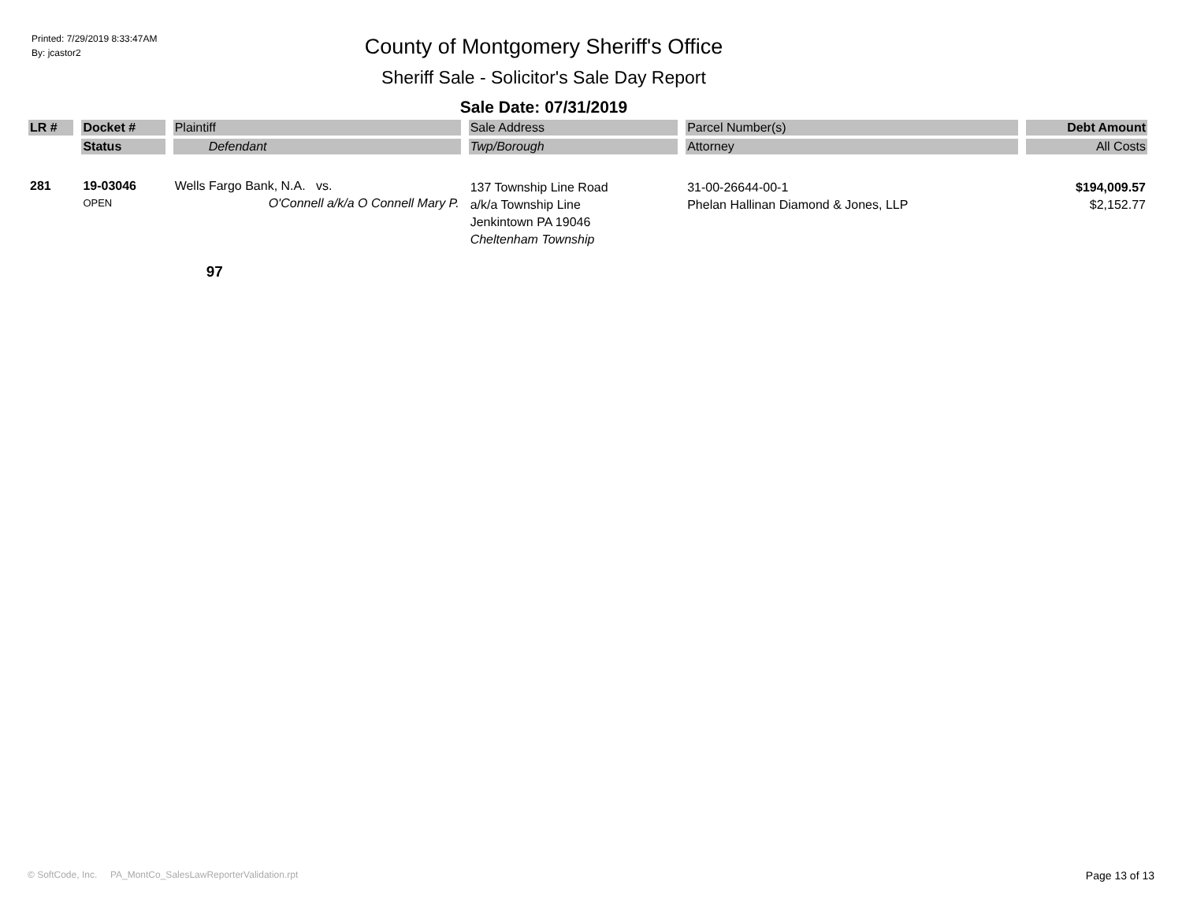Printed: 7/29/2019 8:33:47AM
By: jcastor2
County of Montgomery Sheriff's Office
Sheriff Sale - Solicitor's Sale Day Report
Sale Date: 07/31/2019
| LR # | Docket # | Plaintiff | Sale Address | Parcel Number(s) | Debt Amount |
| --- | --- | --- | --- | --- | --- |
| | Status | Defendant | Twp/Borough | Attorney | All Costs |
| 281 | 19-03046 OPEN | Wells Fargo Bank, N.A. vs. O'Connell a/k/a O Connell Mary P. | 137 Township Line Road a/k/a Township Line Jenkintown PA 19046 Cheltenham Township | 31-00-26644-00-1 Phelan Hallinan Diamond & Jones, LLP | $194,009.57 $2,152.77 |
| | | 97 | | | |
© SoftCode, Inc. PA_MontCo_SalesLawReporterValidation.rpt Page 13 of 13